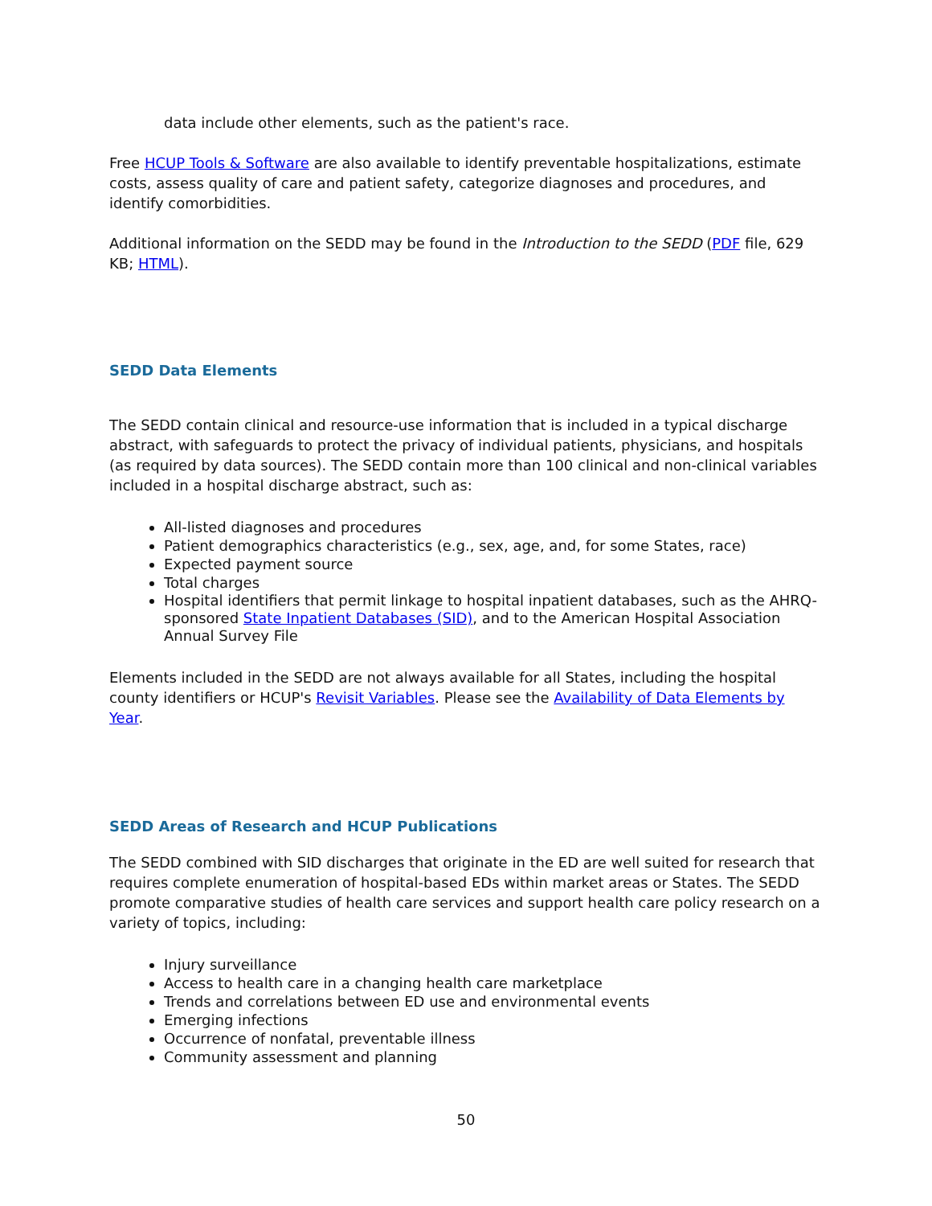data include other elements, such as the patient's race.
Free HCUP Tools & Software are also available to identify preventable hospitalizations, estimate costs, assess quality of care and patient safety, categorize diagnoses and procedures, and identify comorbidities.
Additional information on the SEDD may be found in the Introduction to the SEDD (PDF file, 629 KB; HTML).
SEDD Data Elements
The SEDD contain clinical and resource-use information that is included in a typical discharge abstract, with safeguards to protect the privacy of individual patients, physicians, and hospitals (as required by data sources). The SEDD contain more than 100 clinical and non-clinical variables included in a hospital discharge abstract, such as:
All-listed diagnoses and procedures
Patient demographics characteristics (e.g., sex, age, and, for some States, race)
Expected payment source
Total charges
Hospital identifiers that permit linkage to hospital inpatient databases, such as the AHRQ-sponsored State Inpatient Databases (SID), and to the American Hospital Association Annual Survey File
Elements included in the SEDD are not always available for all States, including the hospital county identifiers or HCUP's Revisit Variables. Please see the Availability of Data Elements by Year.
SEDD Areas of Research and HCUP Publications
The SEDD combined with SID discharges that originate in the ED are well suited for research that requires complete enumeration of hospital-based EDs within market areas or States. The SEDD promote comparative studies of health care services and support health care policy research on a variety of topics, including:
Injury surveillance
Access to health care in a changing health care marketplace
Trends and correlations between ED use and environmental events
Emerging infections
Occurrence of nonfatal, preventable illness
Community assessment and planning
50